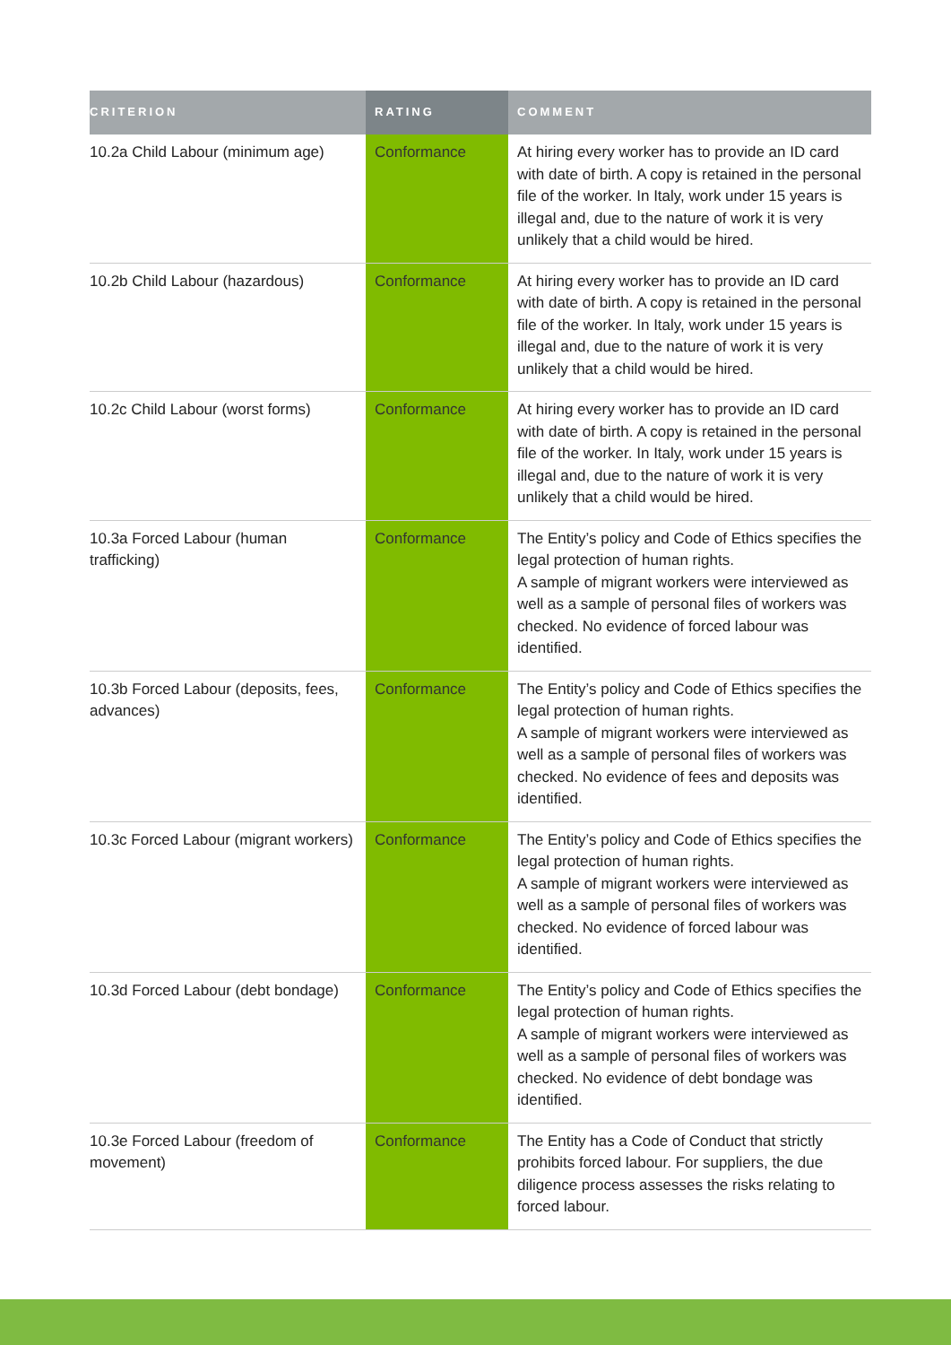| CRITERION | RATING | COMMENT |
| --- | --- | --- |
| 10.2a Child Labour (minimum age) | Conformance | At hiring every worker has to provide an ID card with date of birth. A copy is retained in the personal file of the worker. In Italy, work under 15 years is illegal and, due to the nature of work it is very unlikely that a child would be hired. |
| 10.2b Child Labour (hazardous) | Conformance | At hiring every worker has to provide an ID card with date of birth. A copy is retained in the personal file of the worker. In Italy, work under 15 years is illegal and, due to the nature of work it is very unlikely that a child would be hired. |
| 10.2c Child Labour (worst forms) | Conformance | At hiring every worker has to provide an ID card with date of birth. A copy is retained in the personal file of the worker. In Italy, work under 15 years is illegal and, due to the nature of work it is very unlikely that a child would be hired. |
| 10.3a Forced Labour (human trafficking) | Conformance | The Entity’s policy and Code of Ethics specifies the legal protection of human rights. A sample of migrant workers were interviewed as well as a sample of personal files of workers was checked. No evidence of forced labour was identified. |
| 10.3b Forced Labour (deposits, fees, advances) | Conformance | The Entity’s policy and Code of Ethics specifies the legal protection of human rights. A sample of migrant workers were interviewed as well as a sample of personal files of workers was checked. No evidence of fees and deposits was identified. |
| 10.3c Forced Labour (migrant workers) | Conformance | The Entity’s policy and Code of Ethics specifies the legal protection of human rights. A sample of migrant workers were interviewed as well as a sample of personal files of workers was checked. No evidence of forced labour was identified. |
| 10.3d Forced Labour (debt bondage) | Conformance | The Entity’s policy and Code of Ethics specifies the legal protection of human rights. A sample of migrant workers were interviewed as well as a sample of personal files of workers was checked. No evidence of debt bondage was identified. |
| 10.3e Forced Labour (freedom of movement) | Conformance | The Entity has a Code of Conduct that strictly prohibits forced labour. For suppliers, the due diligence process assesses the risks relating to forced labour. |